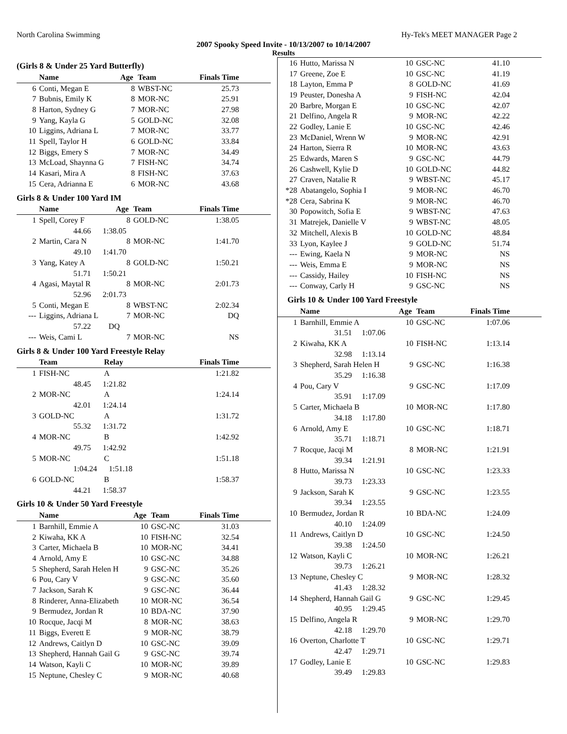North Carolina Swimming Hy-Tek's MEET MANAGER Page 2
2007 Spooky Speed Invite - 10/13/2007 to 10/14/2007
Results
(Girls 8 & Under 25 Yard Butterfly)
| | Name | Age | Team | Finals Time |
| --- | --- | --- | --- | --- |
| 6 | Conti, Megan E | 8 | WBST-NC | 25.73 |
| 7 | Bubnis, Emily K | 8 | MOR-NC | 25.91 |
| 8 | Harton, Sydney G | 7 | MOR-NC | 27.98 |
| 9 | Yang, Kayla G | 5 | GOLD-NC | 32.08 |
| 10 | Liggins, Adriana L | 7 | MOR-NC | 33.77 |
| 11 | Spell, Taylor H | 6 | GOLD-NC | 33.84 |
| 12 | Biggs, Emery S | 7 | MOR-NC | 34.49 |
| 13 | McLoad, Shaynna G | 7 | FISH-NC | 34.74 |
| 14 | Kasari, Mira A | 8 | FISH-NC | 37.63 |
| 15 | Cera, Adrianna E | 6 | MOR-NC | 43.68 |
Girls 8 & Under 100 Yard IM
| | Name | Age | Team | Finals Time |
| --- | --- | --- | --- | --- |
| 1 | Spell, Corey F | 8 | GOLD-NC | 1:38.05 |
| | 44.66 1:38.05 | | | |
| 2 | Martin, Cara N | 8 | MOR-NC | 1:41.70 |
| | 49.10 1:41.70 | | | |
| 3 | Yang, Katey A | 8 | GOLD-NC | 1:50.21 |
| | 51.71 1:50.21 | | | |
| 4 | Agasi, Maytal R | 8 | MOR-NC | 2:01.73 |
| | 52.96 2:01.73 | | | |
| 5 | Conti, Megan E | 8 | WBST-NC | 2:02.34 |
| --- | Liggins, Adriana L | 7 | MOR-NC | DQ |
| | 57.22 DQ | | | |
| --- | Weis, Cami L | 7 | MOR-NC | NS |
Girls 8 & Under 100 Yard Freestyle Relay
| | Team | Relay | Finals Time |
| --- | --- | --- | --- |
| 1 | FISH-NC | A | 1:21.82 |
| | 48.45 1:21.82 | | |
| 2 | MOR-NC | A | 1:24.14 |
| | 42.01 1:24.14 | | |
| 3 | GOLD-NC | A | 1:31.72 |
| | 55.32 1:31.72 | | |
| 4 | MOR-NC | B | 1:42.92 |
| | 49.75 1:42.92 | | |
| 5 | MOR-NC | C | 1:51.18 |
| | 1:04.24 1:51.18 | | |
| 6 | GOLD-NC | B | 1:58.37 |
| | 44.21 1:58.37 | | |
Girls 10 & Under 50 Yard Freestyle
| | Name | Age | Team | Finals Time |
| --- | --- | --- | --- | --- |
| 1 | Barnhill, Emmie A | 10 | GSC-NC | 31.03 |
| 2 | Kiwaha, KK A | 10 | FISH-NC | 32.54 |
| 3 | Carter, Michaela B | 10 | MOR-NC | 34.41 |
| 4 | Arnold, Amy E | 10 | GSC-NC | 34.88 |
| 5 | Shepherd, Sarah Helen H | 9 | GSC-NC | 35.26 |
| 6 | Pou, Cary V | 9 | GSC-NC | 35.60 |
| 7 | Jackson, Sarah K | 9 | GSC-NC | 36.44 |
| 8 | Rinderer, Anna-Elizabeth | 10 | MOR-NC | 36.54 |
| 9 | Bermudez, Jordan R | 10 | BDA-NC | 37.90 |
| 10 | Rocque, Jacqi M | 8 | MOR-NC | 38.63 |
| 11 | Biggs, Everett E | 9 | MOR-NC | 38.79 |
| 12 | Andrews, Caitlyn D | 10 | GSC-NC | 39.09 |
| 13 | Shepherd, Hannah Gail G | 9 | GSC-NC | 39.74 |
| 14 | Watson, Kayli C | 10 | MOR-NC | 39.89 |
| 15 | Neptune, Chesley C | 9 | MOR-NC | 40.68 |
| 16 | Hutto, Marissa N | 10 | GSC-NC | 41.10 |
| 17 | Greene, Zoe E | 10 | GSC-NC | 41.19 |
| 18 | Layton, Emma P | 8 | GOLD-NC | 41.69 |
| 19 | Peuster, Donesha A | 9 | FISH-NC | 42.04 |
| 20 | Barbre, Morgan E | 10 | GSC-NC | 42.07 |
| 21 | Delfino, Angela R | 9 | MOR-NC | 42.22 |
| 22 | Godley, Lanie E | 10 | GSC-NC | 42.46 |
| 23 | McDaniel, Wrenn W | 9 | MOR-NC | 42.91 |
| 24 | Harton, Sierra R | 10 | MOR-NC | 43.63 |
| 25 | Edwards, Maren S | 9 | GSC-NC | 44.79 |
| 26 | Cashwell, Kylie D | 10 | GOLD-NC | 44.82 |
| 27 | Craven, Natalie R | 9 | WBST-NC | 45.17 |
| *28 | Abatangelo, Sophia I | 9 | MOR-NC | 46.70 |
| *28 | Cera, Sabrina K | 9 | MOR-NC | 46.70 |
| 30 | Popowitch, Sofia E | 9 | WBST-NC | 47.63 |
| 31 | Matrejek, Danielle V | 9 | WBST-NC | 48.05 |
| 32 | Mitchell, Alexis B | 10 | GOLD-NC | 48.84 |
| 33 | Lyon, Kaylee J | 9 | GOLD-NC | 51.74 |
| --- | Ewing, Kaela N | 9 | MOR-NC | NS |
| --- | Weis, Emma E | 9 | MOR-NC | NS |
| --- | Cassidy, Hailey | 10 | FISH-NC | NS |
| --- | Conway, Carly H | 9 | GSC-NC | NS |
Girls 10 & Under 100 Yard Freestyle
| | Name | Age | Team | Finals Time |
| --- | --- | --- | --- | --- |
| 1 | Barnhill, Emmie A | 10 | GSC-NC | 1:07.06 |
| | 31.51 1:07.06 | | | |
| 2 | Kiwaha, KK A | 10 | FISH-NC | 1:13.14 |
| | 32.98 1:13.14 | | | |
| 3 | Shepherd, Sarah Helen H | 9 | GSC-NC | 1:16.38 |
| | 35.29 1:16.38 | | | |
| 4 | Pou, Cary V | 9 | GSC-NC | 1:17.09 |
| | 35.91 1:17.09 | | | |
| 5 | Carter, Michaela B | 10 | MOR-NC | 1:17.80 |
| | 34.18 1:17.80 | | | |
| 6 | Arnold, Amy E | 10 | GSC-NC | 1:18.71 |
| | 35.71 1:18.71 | | | |
| 7 | Rocque, Jacqi M | 8 | MOR-NC | 1:21.91 |
| | 39.34 1:21.91 | | | |
| 8 | Hutto, Marissa N | 10 | GSC-NC | 1:23.33 |
| | 39.73 1:23.33 | | | |
| 9 | Jackson, Sarah K | 9 | GSC-NC | 1:23.55 |
| | 39.34 1:23.55 | | | |
| 10 | Bermudez, Jordan R | 10 | BDA-NC | 1:24.09 |
| | 40.10 1:24.09 | | | |
| 11 | Andrews, Caitlyn D | 10 | GSC-NC | 1:24.50 |
| | 39.38 1:24.50 | | | |
| 12 | Watson, Kayli C | 10 | MOR-NC | 1:26.21 |
| | 39.73 1:26.21 | | | |
| 13 | Neptune, Chesley C | 9 | MOR-NC | 1:28.32 |
| | 41.43 1:28.32 | | | |
| 14 | Shepherd, Hannah Gail G | 9 | GSC-NC | 1:29.45 |
| | 40.95 1:29.45 | | | |
| 15 | Delfino, Angela R | 9 | MOR-NC | 1:29.70 |
| | 42.18 1:29.70 | | | |
| 16 | Overton, Charlotte T | 10 | GSC-NC | 1:29.71 |
| | 42.47 1:29.71 | | | |
| 17 | Godley, Lanie E | 10 | GSC-NC | 1:29.83 |
| | 39.49 1:29.83 | | | |